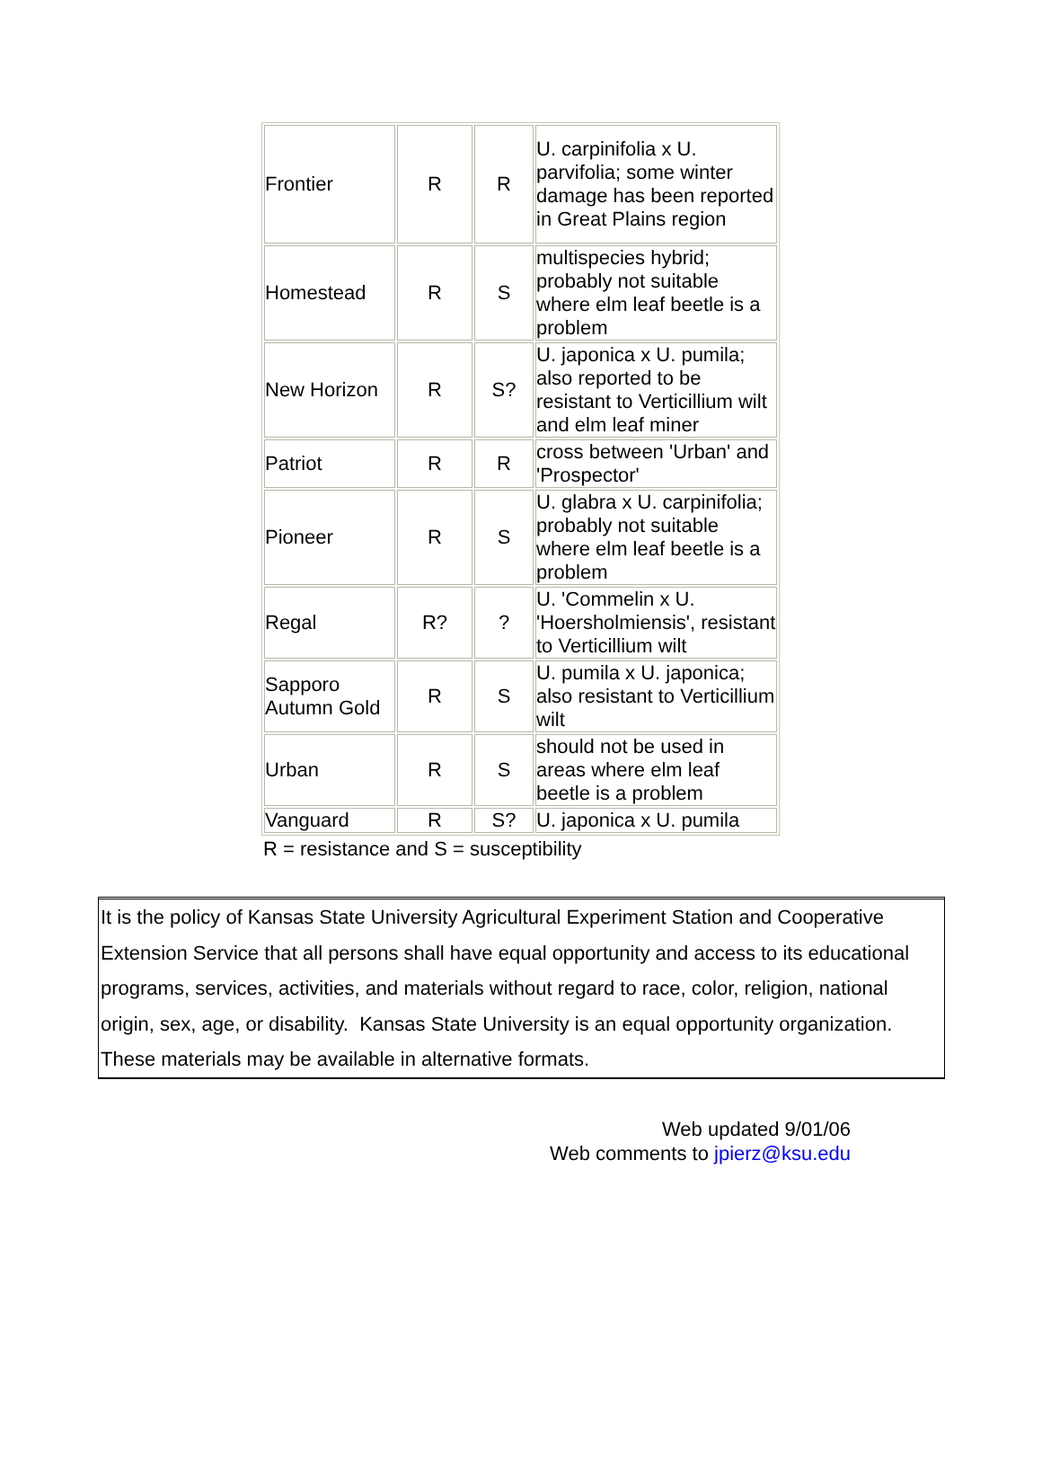| Frontier | R | R | U. carpinifolia x U. parvifolia; some winter damage has been reported in Great Plains region |
| Homestead | R | S | multispecies hybrid; probably not suitable where elm leaf beetle is a problem |
| New Horizon | R | S? | U. japonica x U. pumila; also reported to be resistant to Verticillium wilt and elm leaf miner |
| Patriot | R | R | cross between 'Urban' and 'Prospector' |
| Pioneer | R | S | U. glabra x U. carpinifolia; probably not suitable where elm leaf beetle is a problem |
| Regal | R? | ? | U. 'Commelin x U. 'Hoersholmiensis', resistant to Verticillium wilt |
| Sapporo Autumn Gold | R | S | U. pumila x U. japonica; also resistant to Verticillium wilt |
| Urban | R | S | should not be used in areas where elm leaf beetle is a problem |
| Vanguard | R | S? | U. japonica x U. pumila |
R = resistance and S = susceptibility
It is the policy of Kansas State University Agricultural Experiment Station and Cooperative Extension Service that all persons shall have equal opportunity and access to its educational programs, services, activities, and materials without regard to race, color, religion, national origin, sex, age, or disability. Kansas State University is an equal opportunity organization. These materials may be available in alternative formats.
Web updated 9/01/06
Web comments to jpierz@ksu.edu